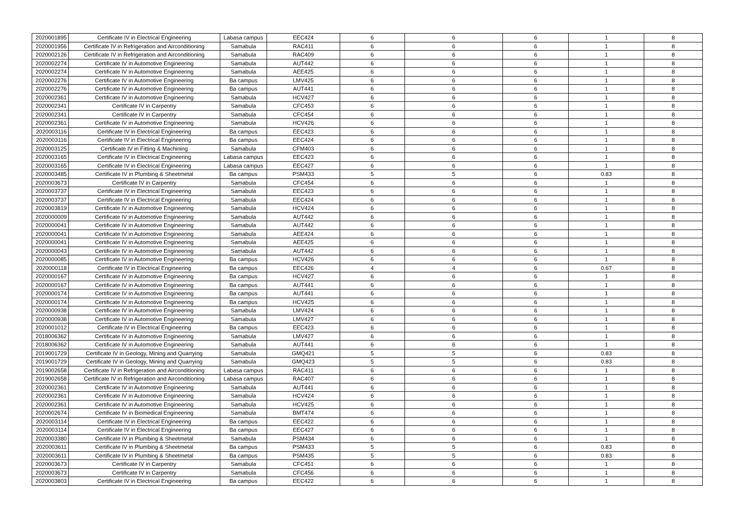| 2020001895 | Certificate IV in Electrical Engineering | Labasa campus | EEC424 | 6 | 6 | 6 | 1 | 8 |
| 2020001956 | Certificate IV in Refrigeration and Airconditioning | Samabula | RAC411 | 6 | 6 | 6 | 1 | 8 |
| 2020002126 | Certificate IV in Refrigeration and Airconditioning | Samabula | RAC409 | 6 | 6 | 6 | 1 | 8 |
| 2020002274 | Certificate IV in Automotive Engineering | Samabula | AUT442 | 6 | 6 | 6 | 1 | 8 |
| 2020002274 | Certificate IV in Automotive Engineering | Samabula | AEE425 | 6 | 6 | 6 | 1 | 8 |
| 2020002276 | Certificate IV in Automotive Engineering | Ba campus | LMV425 | 6 | 6 | 6 | 1 | 8 |
| 2020002276 | Certificate IV in Automotive Engineering | Ba campus | AUT441 | 6 | 6 | 6 | 1 | 8 |
| 2020002361 | Certificate IV in Automotive Engineering | Samabula | HCV427 | 6 | 6 | 6 | 1 | 8 |
| 2020002341 | Certificate IV in Carpentry | Samabula | CFC453 | 6 | 6 | 6 | 1 | 8 |
| 2020002341 | Certificate IV in Carpentry | Samabula | CFC454 | 6 | 6 | 6 | 1 | 8 |
| 2020002361 | Certificate IV in Automotive Engineering | Samabula | HCV426 | 6 | 6 | 6 | 1 | 8 |
| 2020003116 | Certificate IV in Electrical Engineering | Ba campus | EEC423 | 6 | 6 | 6 | 1 | 8 |
| 2020003116 | Certificate IV in Electrical Engineering | Ba campus | EEC424 | 6 | 6 | 6 | 1 | 8 |
| 2020003125 | Certificate IV in Fitting & Machining | Samabula | CFM403 | 6 | 6 | 6 | 1 | 8 |
| 2020003165 | Certificate IV in Electrical Engineering | Labasa campus | EEC423 | 6 | 6 | 6 | 1 | 8 |
| 2020003165 | Certificate IV in Electrical Engineering | Labasa campus | EEC427 | 6 | 6 | 6 | 1 | 8 |
| 2020003485 | Certificate IV in Plumbing & Sheetmetal | Ba campus | PSM433 | 5 | 5 | 6 | 0.83 | 8 |
| 2020003673 | Certificate IV in Carpentry | Samabula | CFC454 | 6 | 6 | 6 | 1 | 8 |
| 2020003737 | Certificate IV in Electrical Engineering | Samabula | EEC423 | 6 | 6 | 6 | 1 | 8 |
| 2020003737 | Certificate IV in Electrical Engineering | Samabula | EEC424 | 6 | 6 | 6 | 1 | 8 |
| 2020003819 | Certificate IV in Automotive Engineering | Samabula | HCV424 | 6 | 6 | 6 | 1 | 8 |
| 2020000009 | Certificate IV in Automotive Engineering | Samabula | AUT442 | 6 | 6 | 6 | 1 | 8 |
| 2020000041 | Certificate IV in Automotive Engineering | Samabula | AUT442 | 6 | 6 | 6 | 1 | 8 |
| 2020000041 | Certificate IV in Automotive Engineering | Samabula | AEE424 | 6 | 6 | 6 | 1 | 8 |
| 2020000041 | Certificate IV in Automotive Engineering | Samabula | AEE425 | 6 | 6 | 6 | 1 | 8 |
| 2020000043 | Certificate IV in Automotive Engineering | Samabula | AUT442 | 6 | 6 | 6 | 1 | 8 |
| 2020000085 | Certificate IV in Automotive Engineering | Ba campus | HCV426 | 6 | 6 | 6 | 1 | 8 |
| 2020000118 | Certificate IV in Electrical Engineering | Ba campus | EEC426 | 4 | 4 | 6 | 0.67 | 8 |
| 2020000167 | Certificate IV in Automotive Engineering | Ba campus | HCV427 | 6 | 6 | 6 | 1 | 8 |
| 2020000167 | Certificate IV in Automotive Engineering | Ba campus | AUT441 | 6 | 6 | 6 | 1 | 8 |
| 2020000174 | Certificate IV in Automotive Engineering | Ba campus | AUT441 | 6 | 6 | 6 | 1 | 8 |
| 2020000174 | Certificate IV in Automotive Engineering | Ba campus | HCV425 | 6 | 6 | 6 | 1 | 8 |
| 2020000938 | Certificate IV in Automotive Engineering | Samabula | LMV424 | 6 | 6 | 6 | 1 | 8 |
| 2020000938 | Certificate IV in Automotive Engineering | Samabula | LMV427 | 6 | 6 | 6 | 1 | 8 |
| 2020001012 | Certificate IV in Electrical Engineering | Ba campus | EEC423 | 6 | 6 | 6 | 1 | 8 |
| 2018006362 | Certificate IV in Automotive Engineering | Samabula | LMV427 | 6 | 6 | 6 | 1 | 8 |
| 2018006362 | Certificate IV in Automotive Engineering | Samabula | AUT441 | 6 | 6 | 6 | 1 | 8 |
| 2019001729 | Certificate IV in Geology, Mining and Quarrying | Samabula | GMQ421 | 5 | 5 | 6 | 0.83 | 8 |
| 2019001729 | Certificate IV in Geology, Mining and Quarrying | Samabula | GMQ423 | 5 | 5 | 6 | 0.83 | 8 |
| 2019002658 | Certificate IV in Refrigeration and Airconditioning | Labasa campus | RAC411 | 6 | 6 | 6 | 1 | 8 |
| 2019002658 | Certificate IV in Refrigeration and Airconditioning | Labasa campus | RAC407 | 6 | 6 | 6 | 1 | 8 |
| 2020002361 | Certificate IV in Automotive Engineering | Samabula | AUT441 | 6 | 6 | 6 | 1 | 8 |
| 2020002361 | Certificate IV in Automotive Engineering | Samabula | HCV424 | 6 | 6 | 6 | 1 | 8 |
| 2020002361 | Certificate IV in Automotive Engineering | Samabula | HCV425 | 6 | 6 | 6 | 1 | 8 |
| 2020002674 | Certificate IV in Biomedical Engineering | Samabula | BMT474 | 6 | 6 | 6 | 1 | 8 |
| 2020003114 | Certificate IV in Electrical Engineering | Ba campus | EEC422 | 6 | 6 | 6 | 1 | 8 |
| 2020003114 | Certificate IV in Electrical Engineering | Ba campus | EEC427 | 6 | 6 | 6 | 1 | 8 |
| 2020003380 | Certificate IV in Plumbing & Sheetmetal | Samabula | PSM434 | 6 | 6 | 6 | 1 | 8 |
| 2020003611 | Certificate IV in Plumbing & Sheetmetal | Ba campus | PSM433 | 5 | 5 | 6 | 0.83 | 8 |
| 2020003611 | Certificate IV in Plumbing & Sheetmetal | Ba campus | PSM435 | 5 | 5 | 6 | 0.83 | 8 |
| 2020003673 | Certificate IV in Carpentry | Samabula | CFC451 | 6 | 6 | 6 | 1 | 8 |
| 2020003673 | Certificate IV in Carpentry | Samabula | CFC456 | 6 | 6 | 6 | 1 | 8 |
| 2020003803 | Certificate IV in Electrical Engineering | Ba campus | EEC422 | 6 | 6 | 6 | 1 | 8 |